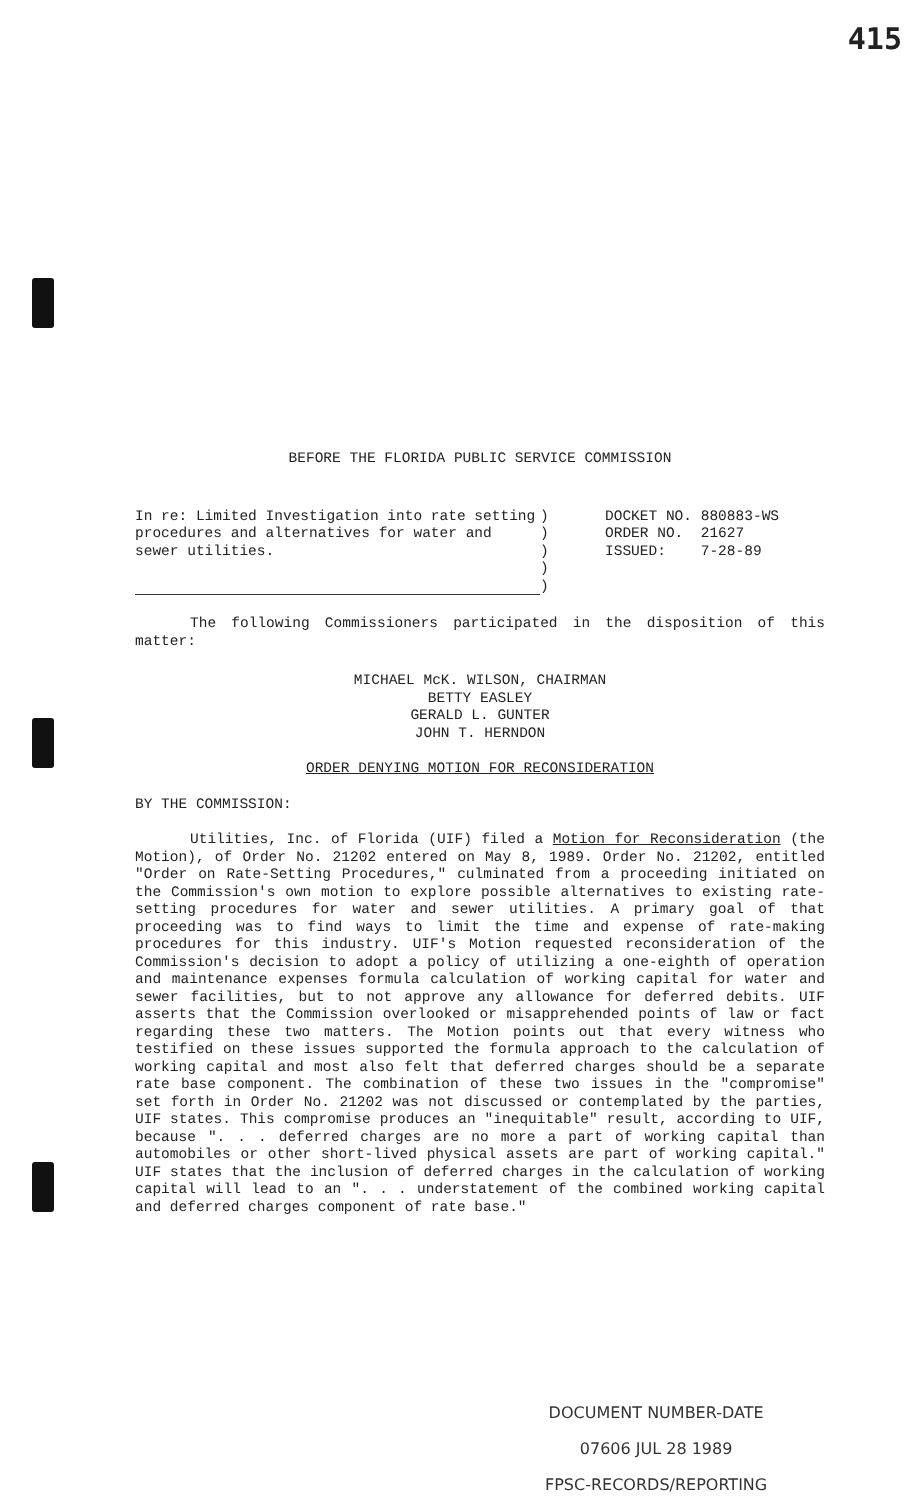415
BEFORE THE FLORIDA PUBLIC SERVICE COMMISSION
In re: Limited Investigation into rate setting procedures and alternatives for water and sewer utilities.
)
)
)
)
)
DOCKET NO. 880883-WS
ORDER NO. 21627
ISSUED: 7-28-89
The following Commissioners participated in the disposition of this matter:
MICHAEL McK. WILSON, CHAIRMAN
BETTY EASLEY
GERALD L. GUNTER
JOHN T. HERNDON
ORDER DENYING MOTION FOR RECONSIDERATION
BY THE COMMISSION:
Utilities, Inc. of Florida (UIF) filed a Motion for Reconsideration (the Motion), of Order No. 21202 entered on May 8, 1989. Order No. 21202, entitled "Order on Rate-Setting Procedures," culminated from a proceeding initiated on the Commission's own motion to explore possible alternatives to existing rate-setting procedures for water and sewer utilities. A primary goal of that proceeding was to find ways to limit the time and expense of rate-making procedures for this industry. UIF's Motion requested reconsideration of the Commission's decision to adopt a policy of utilizing a one-eighth of operation and maintenance expenses formula calculation of working capital for water and sewer facilities, but to not approve any allowance for deferred debits. UIF asserts that the Commission overlooked or misapprehended points of law or fact regarding these two matters. The Motion points out that every witness who testified on these issues supported the formula approach to the calculation of working capital and most also felt that deferred charges should be a separate rate base component. The combination of these two issues in the "compromise" set forth in Order No. 21202 was not discussed or contemplated by the parties, UIF states. This compromise produces an "inequitable" result, according to UIF, because ". . . deferred charges are no more a part of working capital than automobiles or other short-lived physical assets are part of working capital." UIF states that the inclusion of deferred charges in the calculation of working capital will lead to an ". . . understatement of the combined working capital and deferred charges component of rate base."
DOCUMENT NUMBER-DATE
07606 JUL 28 1989
FPSC-RECORDS/REPORTING